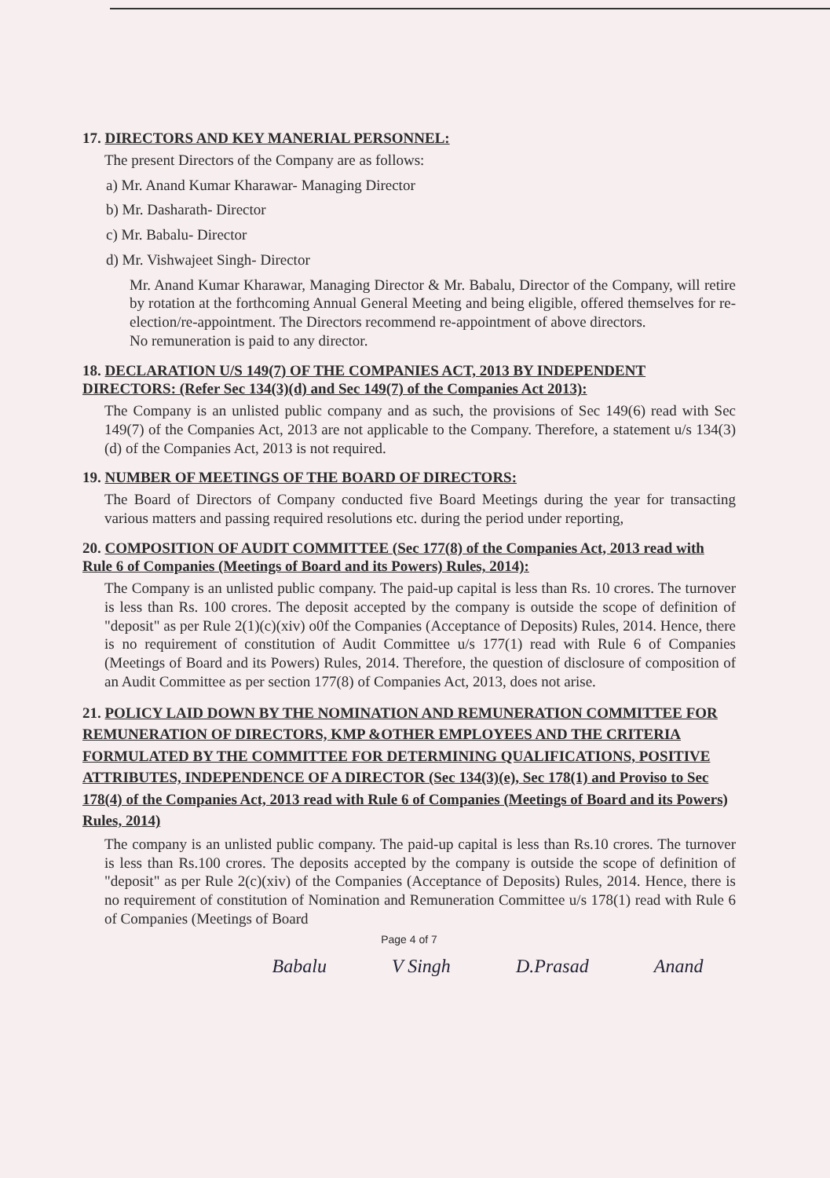17. DIRECTORS AND KEY MANERIAL PERSONNEL:
The present Directors of the Company are as follows:
a) Mr. Anand Kumar Kharawar- Managing Director
b) Mr. Dasharath- Director
c) Mr. Babalu- Director
d) Mr. Vishwajeet Singh- Director
Mr. Anand Kumar Kharawar, Managing Director & Mr. Babalu, Director of the Company, will retire by rotation at the forthcoming Annual General Meeting and being eligible, offered themselves for re-election/re-appointment. The Directors recommend re-appointment of above directors.
No remuneration is paid to any director.
18. DECLARATION U/S 149(7) OF THE COMPANIES ACT, 2013 BY INDEPENDENT DIRECTORS: (Refer Sec 134(3)(d) and Sec 149(7) of the Companies Act 2013):
The Company is an unlisted public company and as such, the provisions of Sec 149(6) read with Sec 149(7) of the Companies Act, 2013 are not applicable to the Company. Therefore, a statement u/s 134(3)(d) of the Companies Act, 2013 is not required.
19. NUMBER OF MEETINGS OF THE BOARD OF DIRECTORS:
The Board of Directors of Company conducted five Board Meetings during the year for transacting various matters and passing required resolutions etc. during the period under reporting,
20. COMPOSITION OF AUDIT COMMITTEE (Sec 177(8) of the Companies Act, 2013 read with Rule 6 of Companies (Meetings of Board and its Powers) Rules, 2014):
The Company is an unlisted public company. The paid-up capital is less than Rs. 10 crores. The turnover is less than Rs. 100 crores. The deposit accepted by the company is outside the scope of definition of "deposit" as per Rule 2(1)(c)(xiv) o0f the Companies (Acceptance of Deposits) Rules, 2014. Hence, there is no requirement of constitution of Audit Committee u/s 177(1) read with Rule 6 of Companies (Meetings of Board and its Powers) Rules, 2014. Therefore, the question of disclosure of composition of an Audit Committee as per section 177(8) of Companies Act, 2013, does not arise.
21. POLICY LAID DOWN BY THE NOMINATION AND REMUNERATION COMMITTEE FOR REMUNERATION OF DIRECTORS, KMP &OTHER EMPLOYEES AND THE CRITERIA FORMULATED BY THE COMMITTEE FOR DETERMINING QUALIFICATIONS, POSITIVE ATTRIBUTES, INDEPENDENCE OF A DIRECTOR (Sec 134(3)(e), Sec 178(1) and Proviso to Sec 178(4) of the Companies Act, 2013 read with Rule 6 of Companies (Meetings of Board and its Powers) Rules, 2014)
The company is an unlisted public company. The paid-up capital is less than Rs.10 crores. The turnover is less than Rs.100 crores. The deposits accepted by the company is outside the scope of definition of "deposit" as per Rule 2(c)(xiv) of the Companies (Acceptance of Deposits) Rules, 2014. Hence, there is no requirement of constitution of Nomination and Remuneration Committee u/s 178(1) read with Rule 6 of Companies (Meetings of Board
Page 4 of 7
Babalu V Singh D.Prasad Anand